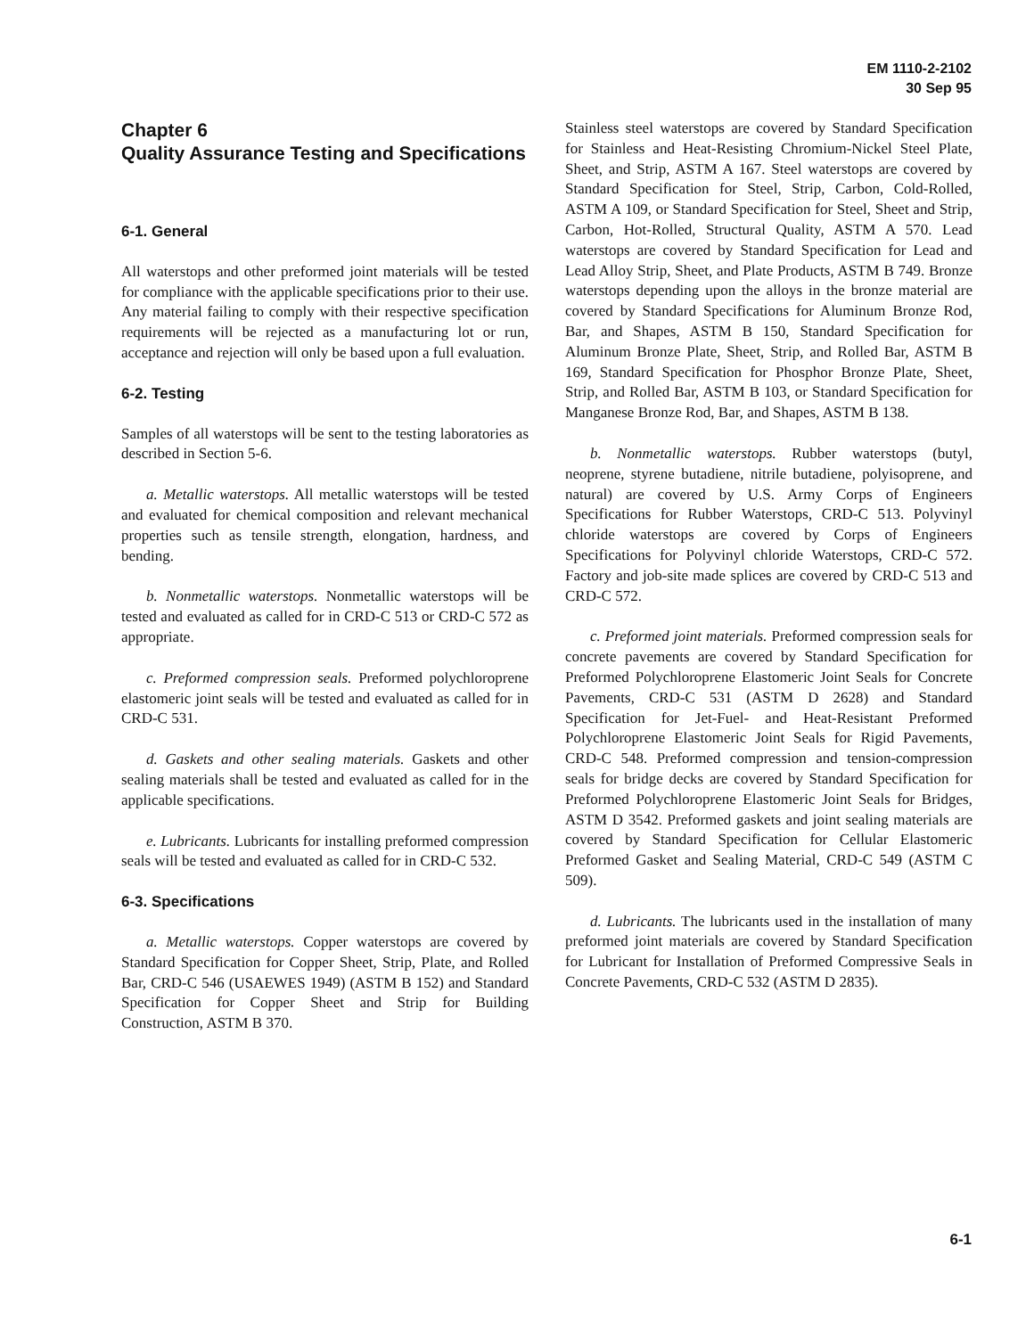EM 1110-2-2102
30 Sep 95
Chapter 6
Quality Assurance Testing and Specifications
6-1. General
All waterstops and other preformed joint materials will be tested for compliance with the applicable specifications prior to their use. Any material failing to comply with their respective specification requirements will be rejected as a manufacturing lot or run, acceptance and rejection will only be based upon a full evaluation.
6-2. Testing
Samples of all waterstops will be sent to the testing laboratories as described in Section 5-6.
a. Metallic waterstops. All metallic waterstops will be tested and evaluated for chemical composition and relevant mechanical properties such as tensile strength, elongation, hardness, and bending.
b. Nonmetallic waterstops. Nonmetallic waterstops will be tested and evaluated as called for in CRD-C 513 or CRD-C 572 as appropriate.
c. Preformed compression seals. Preformed polychloroprene elastomeric joint seals will be tested and evaluated as called for in CRD-C 531.
d. Gaskets and other sealing materials. Gaskets and other sealing materials shall be tested and evaluated as called for in the applicable specifications.
e. Lubricants. Lubricants for installing preformed compression seals will be tested and evaluated as called for in CRD-C 532.
6-3. Specifications
a. Metallic waterstops. Copper waterstops are covered by Standard Specification for Copper Sheet, Strip, Plate, and Rolled Bar, CRD-C 546 (USAEWES 1949) (ASTM B 152) and Standard Specification for Copper Sheet and Strip for Building Construction, ASTM B 370.
Stainless steel waterstops are covered by Standard Specification for Stainless and Heat-Resisting Chromium-Nickel Steel Plate, Sheet, and Strip, ASTM A 167. Steel waterstops are covered by Standard Specification for Steel, Strip, Carbon, Cold-Rolled, ASTM A 109, or Standard Specification for Steel, Sheet and Strip, Carbon, Hot-Rolled, Structural Quality, ASTM A 570. Lead waterstops are covered by Standard Specification for Lead and Lead Alloy Strip, Sheet, and Plate Products, ASTM B 749. Bronze waterstops depending upon the alloys in the bronze material are covered by Standard Specifications for Aluminum Bronze Rod, Bar, and Shapes, ASTM B 150, Standard Specification for Aluminum Bronze Plate, Sheet, Strip, and Rolled Bar, ASTM B 169, Standard Specification for Phosphor Bronze Plate, Sheet, Strip, and Rolled Bar, ASTM B 103, or Standard Specification for Manganese Bronze Rod, Bar, and Shapes, ASTM B 138.
b. Nonmetallic waterstops. Rubber waterstops (butyl, neoprene, styrene butadiene, nitrile butadiene, polyisoprene, and natural) are covered by U.S. Army Corps of Engineers Specifications for Rubber Waterstops, CRD-C 513. Polyvinyl chloride waterstops are covered by Corps of Engineers Specifications for Polyvinyl chloride Waterstops, CRD-C 572. Factory and job-site made splices are covered by CRD-C 513 and CRD-C 572.
c. Preformed joint materials. Preformed compression seals for concrete pavements are covered by Standard Specification for Preformed Polychloroprene Elastomeric Joint Seals for Concrete Pavements, CRD-C 531 (ASTM D 2628) and Standard Specification for Jet-Fuel- and Heat-Resistant Preformed Polychloroprene Elastomeric Joint Seals for Rigid Pavements, CRD-C 548. Preformed compression and tension-compression seals for bridge decks are covered by Standard Specification for Preformed Polychloroprene Elastomeric Joint Seals for Bridges, ASTM D 3542. Preformed gaskets and joint sealing materials are covered by Standard Specification for Cellular Elastomeric Preformed Gasket and Sealing Material, CRD-C 549 (ASTM C 509).
d. Lubricants. The lubricants used in the installation of many preformed joint materials are covered by Standard Specification for Lubricant for Installation of Preformed Compressive Seals in Concrete Pavements, CRD-C 532 (ASTM D 2835).
6-1